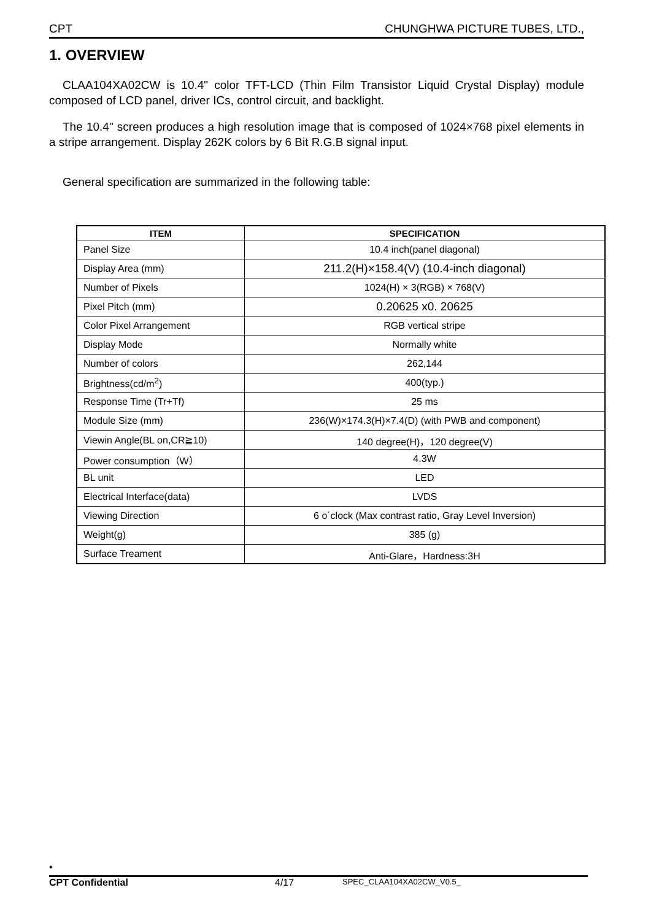CPT CHUNGHWA PICTURE TUBES, LTD.,
1. OVERVIEW
CLAA104XA02CW is 10.4" color TFT-LCD (Thin Film Transistor Liquid Crystal Display) module composed of LCD panel, driver ICs, control circuit, and backlight.
The 10.4" screen produces a high resolution image that is composed of 1024×768 pixel elements in a stripe arrangement. Display 262K colors by 6 Bit R.G.B signal input.
General specification are summarized in the following table:
| ITEM | SPECIFICATION |
| --- | --- |
| Panel Size | 10.4 inch(panel diagonal) |
| Display Area (mm) | 211.2(H)×158.4(V) (10.4-inch diagonal) |
| Number of Pixels | 1024(H) × 3(RGB) × 768(V) |
| Pixel Pitch (mm) | 0.20625 x0. 20625 |
| Color Pixel Arrangement | RGB vertical stripe |
| Display Mode | Normally white |
| Number of colors | 262,144 |
| Brightness(cd/m<sup>2</sup>) | 400(typ.) |
| Response Time (Tr+Tf) | 25 ms |
| Module Size (mm) | 236(W)×174.3(H)×7.4(D) (with PWB and component) |
| Viewin Angle(BL on,CR≧10) | 140 degree(H)，120 degree(V) |
| Power consumption（W） | 4.3W |
| BL unit | LED |
| Electrical Interface(data) | LVDS |
| Viewing Direction | 6 o´clock (Max contrast ratio, Gray Level Inversion) |
| Weight(g) | 385 (g) |
| Surface Treament | Anti-Glare，Hardness:3H |
•
CPT Confidential 4/17 SPEC_CLAA104XA02CW_V0.5_